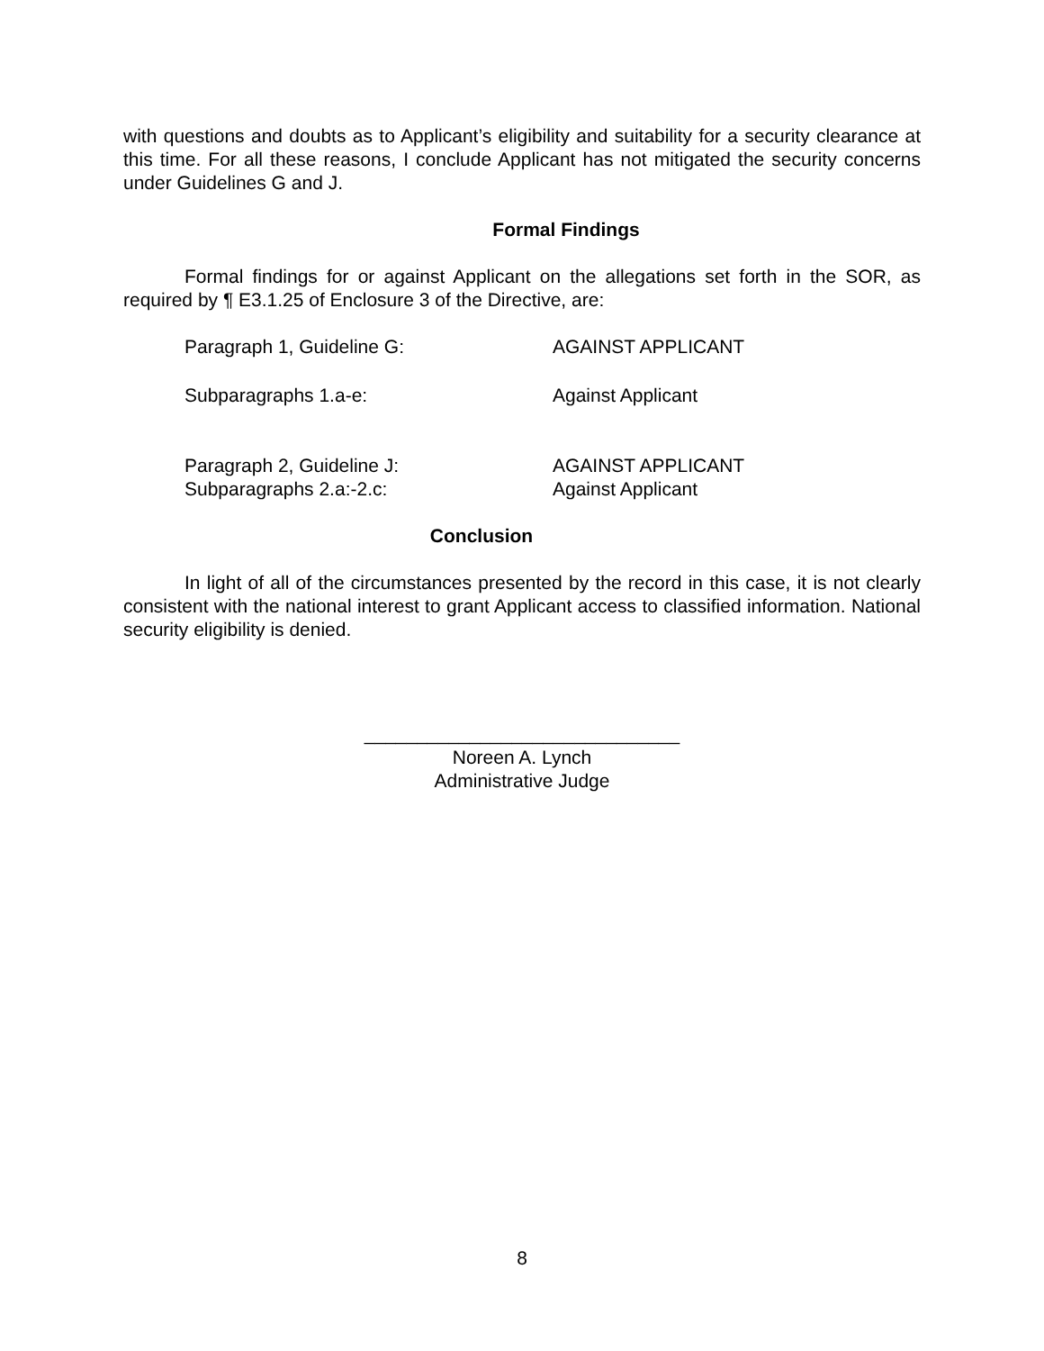with questions and doubts as to Applicant’s eligibility and suitability for a security clearance at this time. For all these reasons, I conclude Applicant has not mitigated the security concerns under Guidelines G and J.
Formal Findings
Formal findings for or against Applicant on the allegations set forth in the SOR, as required by ¶ E3.1.25 of Enclosure 3 of the Directive, are:
Paragraph 1, Guideline G: AGAINST APPLICANT
Subparagraphs 1.a-e: Against Applicant
Paragraph 2, Guideline J: AGAINST APPLICANT
Subparagraphs 2.a:-2.c: Against Applicant
Conclusion
In light of all of the circumstances presented by the record in this case, it is not clearly consistent with the national interest to grant Applicant access to classified information. National security eligibility is denied.
______________________________
Noreen A. Lynch
Administrative Judge
8